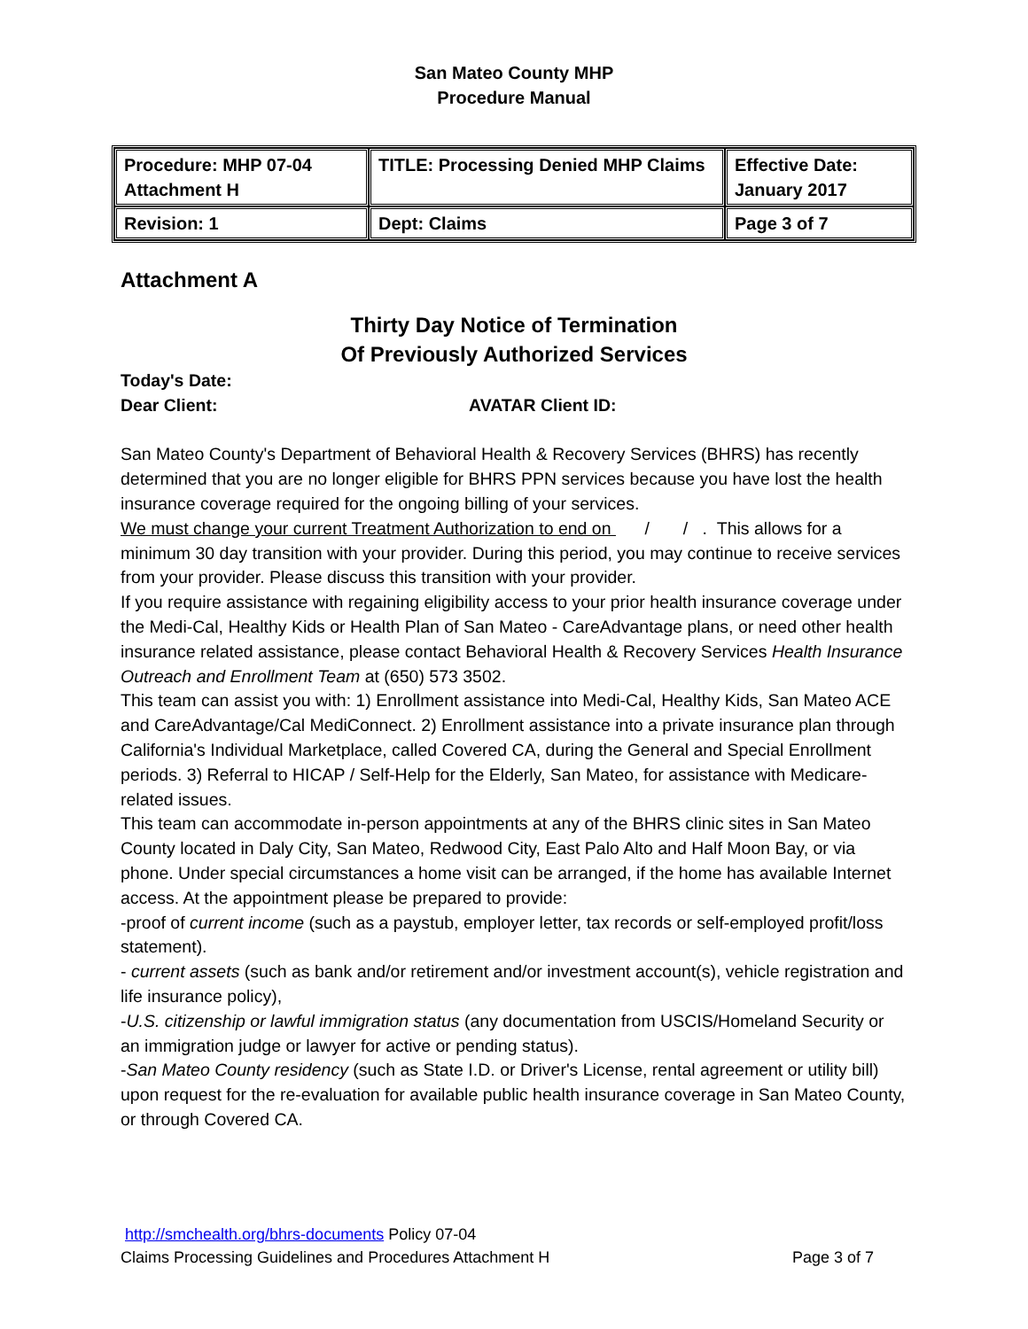San Mateo County MHP
Procedure Manual
| Procedure: MHP 07-04 Attachment H | TITLE: Processing Denied MHP Claims | Effective Date: January 2017 |
| Revision: 1 | Dept: Claims | Page 3 of 7 |
Attachment A
Thirty Day Notice of Termination
Of Previously Authorized Services
Today's Date:
Dear Client: AVATAR Client ID:
San Mateo County's Department of Behavioral Health & Recovery Services (BHRS) has recently determined that you are no longer eligible for BHRS PPN services because you have lost the health insurance coverage required for the ongoing billing of your services.
We must change your current Treatment Authorization to end on / / . This allows for a minimum 30 day transition with your provider. During this period, you may continue to receive services from your provider. Please discuss this transition with your provider.
If you require assistance with regaining eligibility access to your prior health insurance coverage under the Medi-Cal, Healthy Kids or Health Plan of San Mateo - CareAdvantage plans, or need other health insurance related assistance, please contact Behavioral Health & Recovery Services Health Insurance Outreach and Enrollment Team at (650) 573 3502.
This team can assist you with: 1) Enrollment assistance into Medi-Cal, Healthy Kids, San Mateo ACE and CareAdvantage/Cal MediConnect. 2) Enrollment assistance into a private insurance plan through California's Individual Marketplace, called Covered CA, during the General and Special Enrollment periods. 3) Referral to HICAP / Self-Help for the Elderly, San Mateo, for assistance with Medicare-related issues.
This team can accommodate in-person appointments at any of the BHRS clinic sites in San Mateo County located in Daly City, San Mateo, Redwood City, East Palo Alto and Half Moon Bay, or via phone. Under special circumstances a home visit can be arranged, if the home has available Internet access. At the appointment please be prepared to provide:
-proof of current income (such as a paystub, employer letter, tax records or self-employed profit/loss statement).
- current assets (such as bank and/or retirement and/or investment account(s), vehicle registration and life insurance policy),
-U.S. citizenship or lawful immigration status (any documentation from USCIS/Homeland Security or an immigration judge or lawyer for active or pending status).
-San Mateo County residency (such as State I.D. or Driver's License, rental agreement or utility bill) upon request for the re-evaluation for available public health insurance coverage in San Mateo County, or through Covered CA.
http://smchealth.org/bhrs-documents Policy 07-04
Claims Processing Guidelines and Procedures Attachment H Page 3 of 7